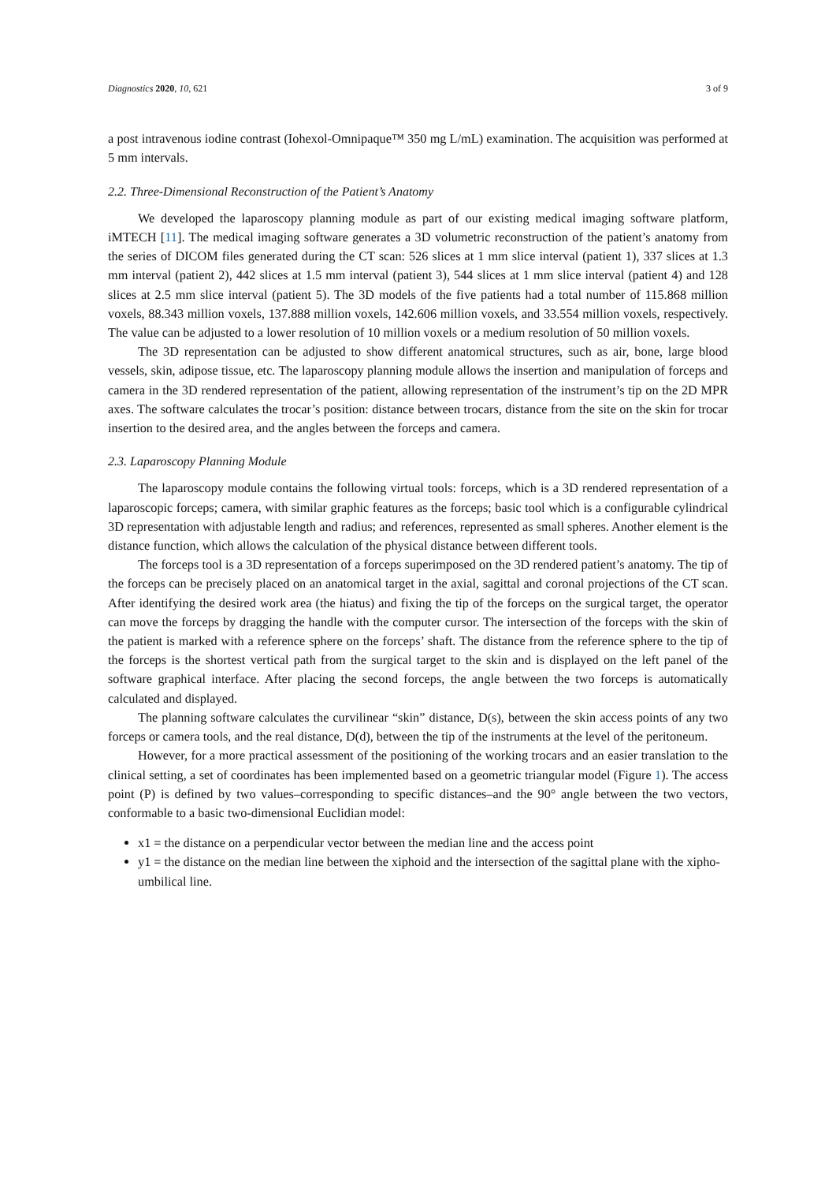Diagnostics 2020, 10, 621 3 of 9
a post intravenous iodine contrast (Iohexol-Omnipaque™ 350 mg L/mL) examination. The acquisition was performed at 5 mm intervals.
2.2. Three-Dimensional Reconstruction of the Patient’s Anatomy
We developed the laparoscopy planning module as part of our existing medical imaging software platform, iMTECH [11]. The medical imaging software generates a 3D volumetric reconstruction of the patient’s anatomy from the series of DICOM files generated during the CT scan: 526 slices at 1 mm slice interval (patient 1), 337 slices at 1.3 mm interval (patient 2), 442 slices at 1.5 mm interval (patient 3), 544 slices at 1 mm slice interval (patient 4) and 128 slices at 2.5 mm slice interval (patient 5). The 3D models of the five patients had a total number of 115.868 million voxels, 88.343 million voxels, 137.888 million voxels, 142.606 million voxels, and 33.554 million voxels, respectively. The value can be adjusted to a lower resolution of 10 million voxels or a medium resolution of 50 million voxels.
The 3D representation can be adjusted to show different anatomical structures, such as air, bone, large blood vessels, skin, adipose tissue, etc. The laparoscopy planning module allows the insertion and manipulation of forceps and camera in the 3D rendered representation of the patient, allowing representation of the instrument’s tip on the 2D MPR axes. The software calculates the trocar’s position: distance between trocars, distance from the site on the skin for trocar insertion to the desired area, and the angles between the forceps and camera.
2.3. Laparoscopy Planning Module
The laparoscopy module contains the following virtual tools: forceps, which is a 3D rendered representation of a laparoscopic forceps; camera, with similar graphic features as the forceps; basic tool which is a configurable cylindrical 3D representation with adjustable length and radius; and references, represented as small spheres. Another element is the distance function, which allows the calculation of the physical distance between different tools.
The forceps tool is a 3D representation of a forceps superimposed on the 3D rendered patient’s anatomy. The tip of the forceps can be precisely placed on an anatomical target in the axial, sagittal and coronal projections of the CT scan. After identifying the desired work area (the hiatus) and fixing the tip of the forceps on the surgical target, the operator can move the forceps by dragging the handle with the computer cursor. The intersection of the forceps with the skin of the patient is marked with a reference sphere on the forceps’ shaft. The distance from the reference sphere to the tip of the forceps is the shortest vertical path from the surgical target to the skin and is displayed on the left panel of the software graphical interface. After placing the second forceps, the angle between the two forceps is automatically calculated and displayed.
The planning software calculates the curvilinear “skin” distance, D(s), between the skin access points of any two forceps or camera tools, and the real distance, D(d), between the tip of the instruments at the level of the peritoneum.
However, for a more practical assessment of the positioning of the working trocars and an easier translation to the clinical setting, a set of coordinates has been implemented based on a geometric triangular model (Figure 1). The access point (P) is defined by two values–corresponding to specific distances–and the 90° angle between the two vectors, conformable to a basic two-dimensional Euclidian model:
x1 = the distance on a perpendicular vector between the median line and the access point
y1 = the distance on the median line between the xiphoid and the intersection of the sagittal plane with the xipho-umbilical line.